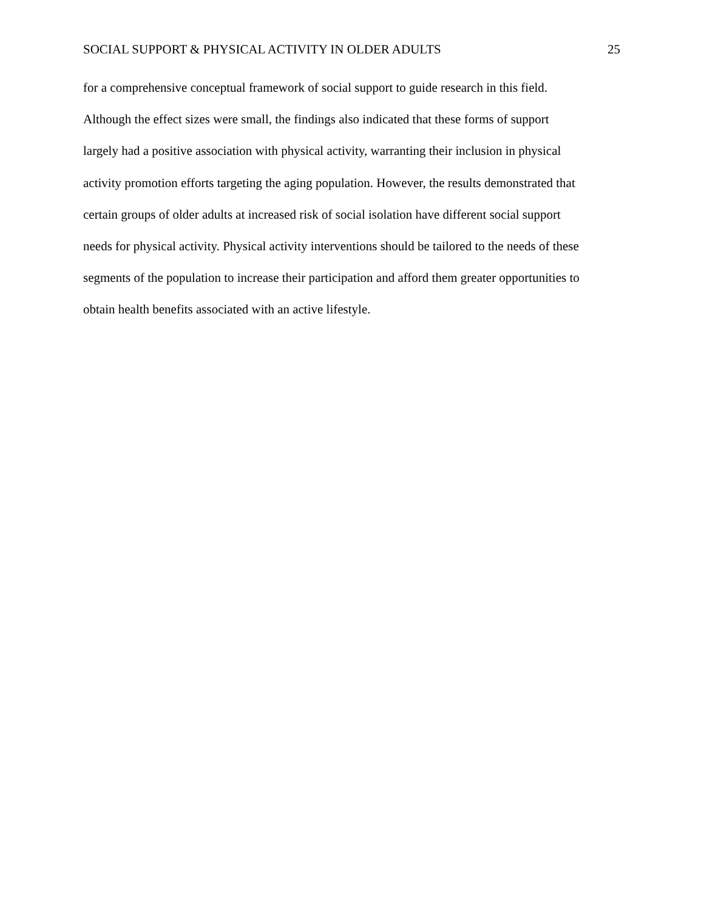SOCIAL SUPPORT & PHYSICAL ACTIVITY IN OLDER ADULTS 25
for a comprehensive conceptual framework of social support to guide research in this field.
Although the effect sizes were small, the findings also indicated that these forms of support
largely had a positive association with physical activity, warranting their inclusion in physical
activity promotion efforts targeting the aging population. However, the results demonstrated that
certain groups of older adults at increased risk of social isolation have different social support
needs for physical activity. Physical activity interventions should be tailored to the needs of these
segments of the population to increase their participation and afford them greater opportunities to
obtain health benefits associated with an active lifestyle.